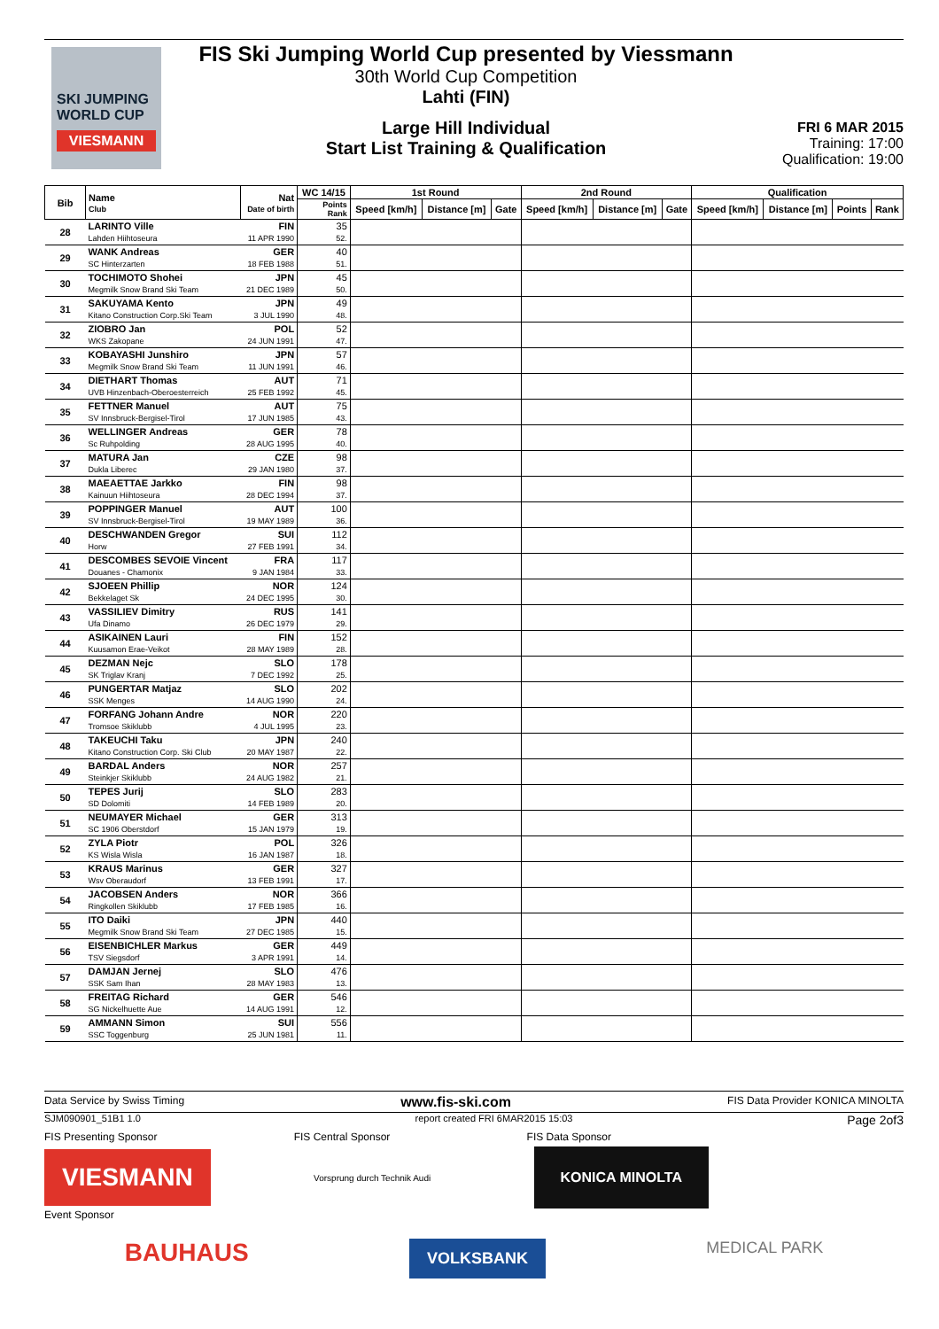SKI JUMPING WORLD CUP
VIESMANN
FIS Ski Jumping World Cup presented by Viessmann
30th World Cup Competition
Lahti (FIN)
Large Hill Individual
Start List Training & Qualification
FRI 6 MAR 2015
Training: 17:00
Qualification: 19:00
| Bib | Name Club | Nat Date of birth | WC 14/15 | 1st Round | | | 2nd Round | | | Qualification | | | |
| --- | --- | --- | --- | --- | --- | --- | --- | --- | --- | --- | --- | --- | --- |
| | | | Points Rank | Speed [km/h] | Distance [m] | Gate | Speed [km/h] | Distance [m] | Gate | Speed [km/h] | Distance [m] | Points | Rank |
| 28 | LARINTO Ville | FIN | 35 | | | | | | | | | | |
| | Lahden Hiihtoseura | 11 APR 1990 | 52. | | | | | | | | | | |
| 29 | WANK Andreas | GER | 40 | | | | | | | | | | |
| | SC Hinterzarten | 18 FEB 1988 | 51. | | | | | | | | | | |
| 30 | TOCHIMOTO Shohei | JPN | 45 | | | | | | | | | | |
| | Megmilk Snow Brand Ski Team | 21 DEC 1989 | 50. | | | | | | | | | | |
| 31 | SAKUYAMA Kento | JPN | 49 | | | | | | | | | | |
| | Kitano Construction Corp.Ski Team | 3 JUL 1990 | 48. | | | | | | | | | | |
| 32 | ZIOBRO Jan | POL | 52 | | | | | | | | | | |
| | WKS Zakopane | 24 JUN 1991 | 47. | | | | | | | | | | |
| 33 | KOBAYASHI Junshiro | JPN | 57 | | | | | | | | | | |
| | Megmilk Snow Brand Ski Team | 11 JUN 1991 | 46. | | | | | | | | | | |
| 34 | DIETHART Thomas | AUT | 71 | | | | | | | | | | |
| | UVB Hinzenbach-Oberoesterreich | 25 FEB 1992 | 45. | | | | | | | | | | |
| 35 | FETTNER Manuel | AUT | 75 | | | | | | | | | | |
| | SV Innsbruck-Bergisel-Tirol | 17 JUN 1985 | 43. | | | | | | | | | | |
| 36 | WELLINGER Andreas | GER | 78 | | | | | | | | | | |
| | Sc Ruhpolding | 28 AUG 1995 | 40. | | | | | | | | | | |
| 37 | MATURA Jan | CZE | 98 | | | | | | | | | | |
| | Dukla Liberec | 29 JAN 1980 | 37. | | | | | | | | | | |
| 38 | MAEAETTAE Jarkko | FIN | 98 | | | | | | | | | | |
| | Kainuun Hiihtoseura | 28 DEC 1994 | 37. | | | | | | | | | | |
| 39 | POPPINGER Manuel | AUT | 100 | | | | | | | | | | |
| | SV Innsbruck-Bergisel-Tirol | 19 MAY 1989 | 36. | | | | | | | | | | |
| 40 | DESCHWANDEN Gregor | SUI | 112 | | | | | | | | | | |
| | Horw | 27 FEB 1991 | 34. | | | | | | | | | | |
| 41 | DESCOMBES SEVOIE Vincent | FRA | 117 | | | | | | | | | | |
| | Douanes - Chamonix | 9 JAN 1984 | 33. | | | | | | | | | | |
| 42 | SJOEEN Phillip | NOR | 124 | | | | | | | | | | |
| | Bekkelaget Sk | 24 DEC 1995 | 30. | | | | | | | | | | |
| 43 | VASSILIEV Dimitry | RUS | 141 | | | | | | | | | | |
| | Ufa Dinamo | 26 DEC 1979 | 29. | | | | | | | | | | |
| 44 | ASIKAINEN Lauri | FIN | 152 | | | | | | | | | | |
| | Kuusamon Erae-Veikot | 28 MAY 1989 | 28. | | | | | | | | | | |
| 45 | DEZMAN Nejc | SLO | 178 | | | | | | | | | | |
| | SK Triglav Kranj | 7 DEC 1992 | 25. | | | | | | | | | | |
| 46 | PUNGERTAR Matjaz | SLO | 202 | | | | | | | | | | |
| | SSK Menges | 14 AUG 1990 | 24. | | | | | | | | | | |
| 47 | FORFANG Johann Andre | NOR | 220 | | | | | | | | | | |
| | Tromsoe Skiklubb | 4 JUL 1995 | 23. | | | | | | | | | | |
| 48 | TAKEUCHI Taku | JPN | 240 | | | | | | | | | | |
| | Kitano Construction Corp. Ski Club | 20 MAY 1987 | 22. | | | | | | | | | | |
| 49 | BARDAL Anders | NOR | 257 | | | | | | | | | | |
| | Steinkjer Skiklubb | 24 AUG 1982 | 21. | | | | | | | | | | |
| 50 | TEPES Jurij | SLO | 283 | | | | | | | | | | |
| | SD Dolomiti | 14 FEB 1989 | 20. | | | | | | | | | | |
| 51 | NEUMAYER Michael | GER | 313 | | | | | | | | | | |
| | SC 1906 Oberstdorf | 15 JAN 1979 | 19. | | | | | | | | | | |
| 52 | ZYLA Piotr | POL | 326 | | | | | | | | | | |
| | KS Wisla Wisla | 16 JAN 1987 | 18. | | | | | | | | | | |
| 53 | KRAUS Marinus | GER | 327 | | | | | | | | | | |
| | Wsv Oberaudorf | 13 FEB 1991 | 17. | | | | | | | | | | |
| 54 | JACOBSEN Anders | NOR | 366 | | | | | | | | | | |
| | Ringkollen Skiklubb | 17 FEB 1985 | 16. | | | | | | | | | | |
| 55 | ITO Daiki | JPN | 440 | | | | | | | | | | |
| | Megmilk Snow Brand Ski Team | 27 DEC 1985 | 15. | | | | | | | | | | |
| 56 | EISENBICHLER Markus | GER | 449 | | | | | | | | | | |
| | TSV Siegsdorf | 3 APR 1991 | 14. | | | | | | | | | | |
| 57 | DAMJAN Jernej | SLO | 476 | | | | | | | | | | |
| | SSK Sam Ihan | 28 MAY 1983 | 13. | | | | | | | | | | |
| 58 | FREITAG Richard | GER | 546 | | | | | | | | | | |
| | SG Nickelhuette Aue | 14 AUG 1991 | 12. | | | | | | | | | | |
| 59 | AMMANN Simon | SUI | 556 | | | | | | | | | | |
| | SSC Toggenburg | 25 JUN 1981 | 11. | | | | | | | | | | |
Data Service by Swiss Timing www.fis-ski.com FIS Data Provider KONICA MINOLTA
SJM090901_51B1 1.0 report created FRI 6MAR2015 15:03 Page 2of3
FIS Presenting Sponsor FIS Central Sponsor FIS Data Sponsor
VIESMANN
Vorsprung durch Technik Audi
KONICA MINOLTA
Event Sponsor
BAUHAUS VOLKSBANK MEDICAL PARK